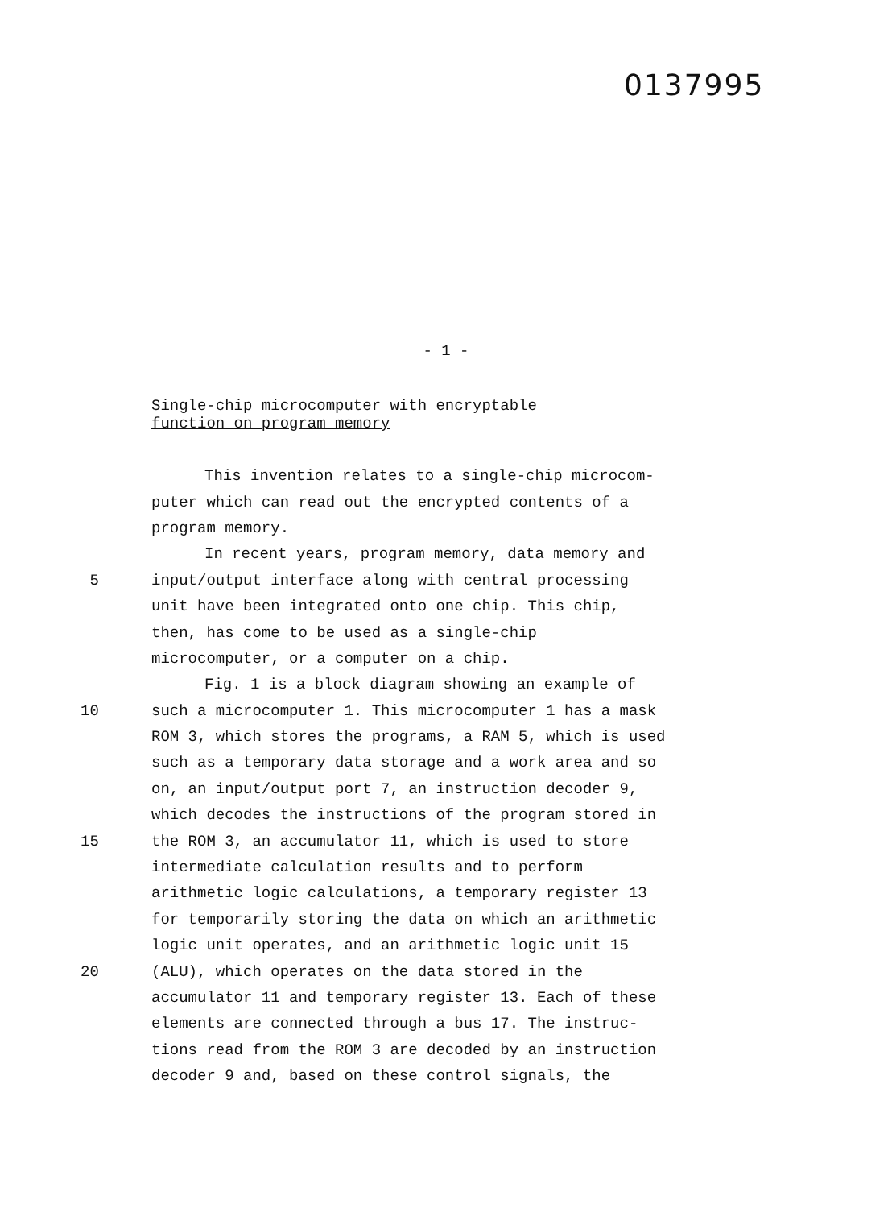0137995
- 1 -
Single-chip microcomputer with encryptable
function on program memory
This invention relates to a single-chip microcom-
puter which can read out the encrypted contents of a
program memory.
In recent years, program memory, data memory and
5 input/output interface along with central processing
unit have been integrated onto one chip. This chip,
then, has come to be used as a single-chip
microcomputer, or a computer on a chip.
Fig. 1 is a block diagram showing an example of
10 such a microcomputer 1. This microcomputer 1 has a mask
ROM 3, which stores the programs, a RAM 5, which is used
such as a temporary data storage and a work area and so
on, an input/output port 7, an instruction decoder 9,
which decodes the instructions of the program stored in
15 the ROM 3, an accumulator 11, which is used to store
intermediate calculation results and to perform
arithmetic logic calculations, a temporary register 13
for temporarily storing the data on which an arithmetic
logic unit operates, and an arithmetic logic unit 15
20 (ALU), which operates on the data stored in the
accumulator 11 and temporary register 13. Each of these
elements are connected through a bus 17. The instruc-
tions read from the ROM 3 are decoded by an instruction
decoder 9 and, based on these control signals, the